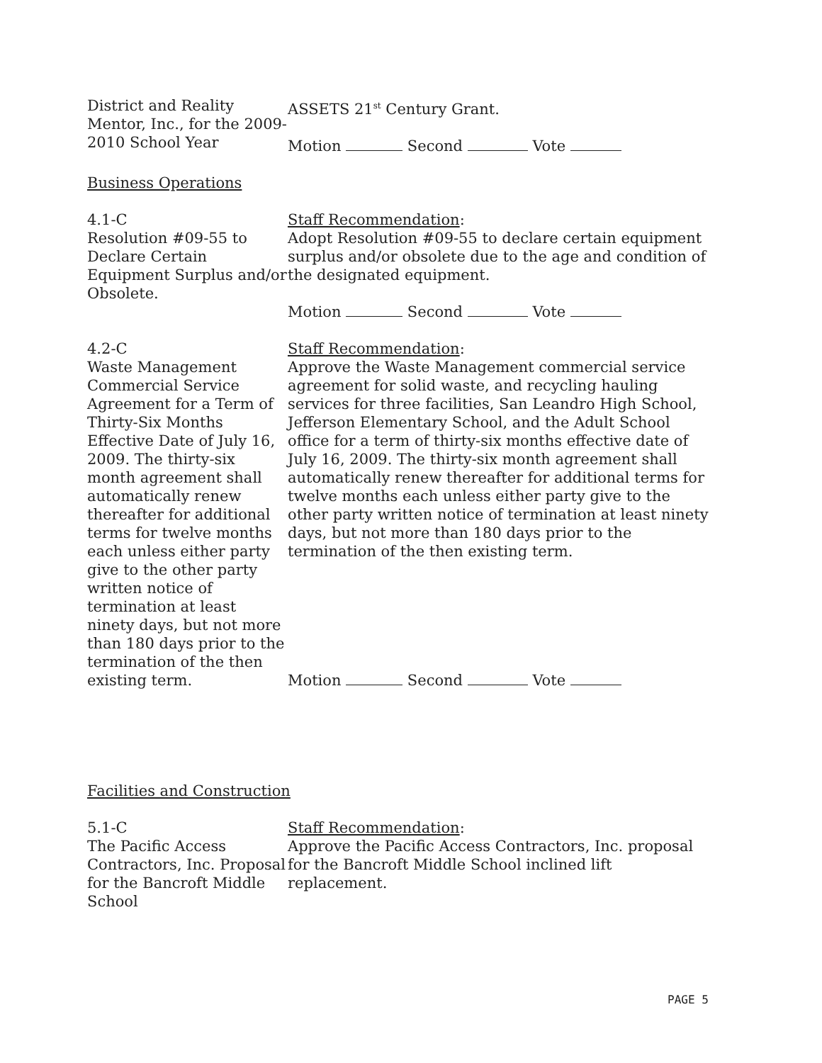District and Reality Mentor, Inc., for the 2009-2010 School Year
ASSETS 21<sup>st</sup> Century Grant.
Motion Second Vote
Business Operations
4.1-C
Resolution #09-55 to Declare Certain Equipment Surplus and/or Obsolete.
Staff Recommendation:
Adopt Resolution #09-55 to declare certain equipment surplus and/or obsolete due to the age and condition of the designated equipment.
Motion Second Vote
4.2-C
Waste Management Commercial Service Agreement for a Term of Thirty-Six Months Effective Date of July 16, 2009. The thirty-six month agreement shall automatically renew thereafter for additional terms for twelve months each unless either party give to the other party written notice of termination at least ninety days, but not more than 180 days prior to the termination of the then existing term.
Staff Recommendation:
Approve the Waste Management commercial service agreement for solid waste, and recycling hauling services for three facilities, San Leandro High School, Jefferson Elementary School, and the Adult School office for a term of thirty-six months effective date of July 16, 2009. The thirty-six month agreement shall automatically renew thereafter for additional terms for twelve months each unless either party give to the other party written notice of termination at least ninety days, but not more than 180 days prior to the termination of the then existing term.
Motion Second Vote
Facilities and Construction
5.1-C
The Pacific Access Contractors, Inc. Proposal for the Bancroft Middle School
Staff Recommendation:
Approve the Pacific Access Contractors, Inc. proposal for the Bancroft Middle School inclined lift replacement.
PAGE 5